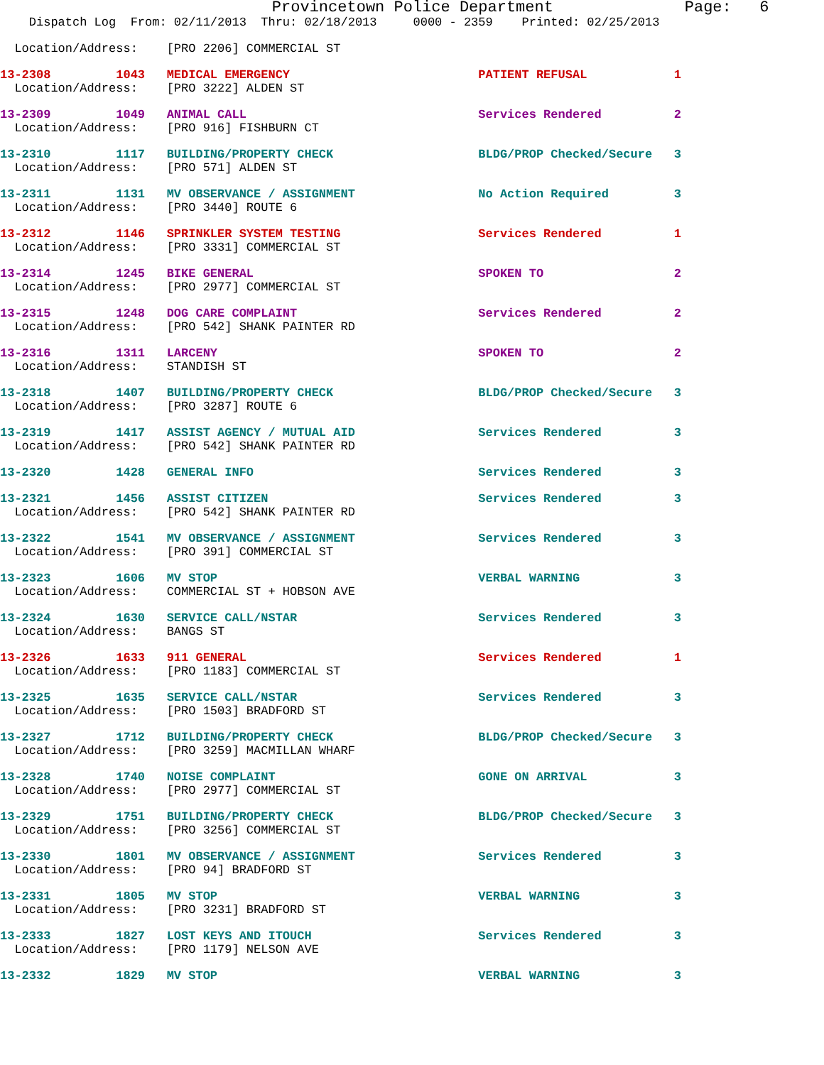Provincetown Police Department              Page:   6
    Dispatch Log  From: 02/11/2013  Thru: 02/18/2013     0000 - 2359    Printed: 02/25/2013
  Location/Address:    [PRO 2206] COMMERCIAL ST
13-2308         1043   MEDICAL EMERGENCY                          PATIENT REFUSAL            1
  Location/Address:    [PRO 3222] ALDEN ST
13-2309         1049   ANIMAL CALL                                Services Rendered          2
  Location/Address:    [PRO 916] FISHBURN CT
13-2310         1117   BUILDING/PROPERTY CHECK                    BLDG/PROP Checked/Secure   3
  Location/Address:    [PRO 571] ALDEN ST
13-2311         1131   MV OBSERVANCE / ASSIGNMENT                 No Action Required         3
  Location/Address:    [PRO 3440] ROUTE 6
13-2312         1146   SPRINKLER SYSTEM TESTING                   Services Rendered          1
  Location/Address:    [PRO 3331] COMMERCIAL ST
13-2314         1245   BIKE GENERAL                               SPOKEN TO                  2
  Location/Address:    [PRO 2977] COMMERCIAL ST
13-2315         1248   DOG CARE COMPLAINT                         Services Rendered          2
  Location/Address:    [PRO 542] SHANK PAINTER RD
13-2316         1311   LARCENY                                    SPOKEN TO                  2
  Location/Address:    STANDISH ST
13-2318         1407   BUILDING/PROPERTY CHECK                    BLDG/PROP Checked/Secure   3
  Location/Address:    [PRO 3287] ROUTE 6
13-2319         1417   ASSIST AGENCY / MUTUAL AID                 Services Rendered          3
  Location/Address:    [PRO 542] SHANK PAINTER RD
13-2320         1428   GENERAL INFO                               Services Rendered          3
13-2321         1456   ASSIST CITIZEN                             Services Rendered          3
  Location/Address:    [PRO 542] SHANK PAINTER RD
13-2322         1541   MV OBSERVANCE / ASSIGNMENT                 Services Rendered          3
  Location/Address:    [PRO 391] COMMERCIAL ST
13-2323         1606   MV STOP                                    VERBAL WARNING             3
  Location/Address:    COMMERCIAL ST + HOBSON AVE
13-2324         1630   SERVICE CALL/NSTAR                         Services Rendered          3
  Location/Address:    BANGS ST
13-2326         1633   911 GENERAL                                Services Rendered          1
  Location/Address:    [PRO 1183] COMMERCIAL ST
13-2325         1635   SERVICE CALL/NSTAR                         Services Rendered          3
  Location/Address:    [PRO 1503] BRADFORD ST
13-2327         1712   BUILDING/PROPERTY CHECK                    BLDG/PROP Checked/Secure   3
  Location/Address:    [PRO 3259] MACMILLAN WHARF
13-2328         1740   NOISE COMPLAINT                            GONE ON ARRIVAL            3
  Location/Address:    [PRO 2977] COMMERCIAL ST
13-2329         1751   BUILDING/PROPERTY CHECK                    BLDG/PROP Checked/Secure   3
  Location/Address:    [PRO 3256] COMMERCIAL ST
13-2330         1801   MV OBSERVANCE / ASSIGNMENT                 Services Rendered          3
  Location/Address:    [PRO 94] BRADFORD ST
13-2331         1805   MV STOP                                    VERBAL WARNING             3
  Location/Address:    [PRO 3231] BRADFORD ST
13-2333         1827   LOST KEYS AND ITOUCH                       Services Rendered          3
  Location/Address:    [PRO 1179] NELSON AVE
13-2332         1829   MV STOP                                    VERBAL WARNING             3